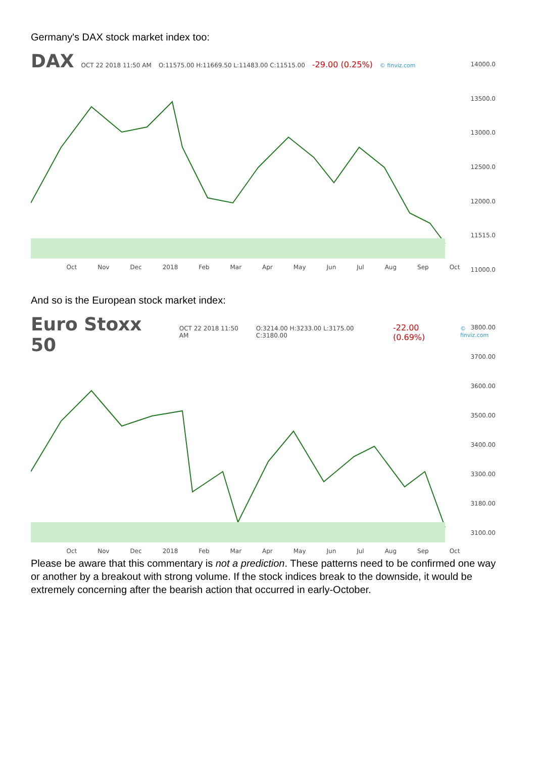Germany's DAX stock market index too:
DAX OCT 22 2018 11:50 AM O:11575.00 H:11669.50 L:11483.00 C:11515.00 -29.00 (0.25%) © finviz.com
14000.0
13500.0
13000.0
12500.0
12000.0
11515.0
11000.0
Oct Nov Dec 2018 Feb Mar Apr May Jun Jul Aug Sep Oct
And so is the European stock market index:
Euro Stoxx 50 OCT 22 2018 11:50 AM O:3214.00 H:3233.00 L:3175.00 C:3180.00 -22.00 (0.69%) © finviz.com
3800.00
3700.00
3600.00
3500.00
3400.00
3300.00
3180.00
3100.00
Oct Nov Dec 2018 Feb Mar Apr May Jun Jul Aug Sep Oct
Please be aware that this commentary is not a prediction. These patterns need to be confirmed one way or another by a breakout with strong volume. If the stock indices break to the downside, it would be extremely concerning after the bearish action that occurred in early-October.